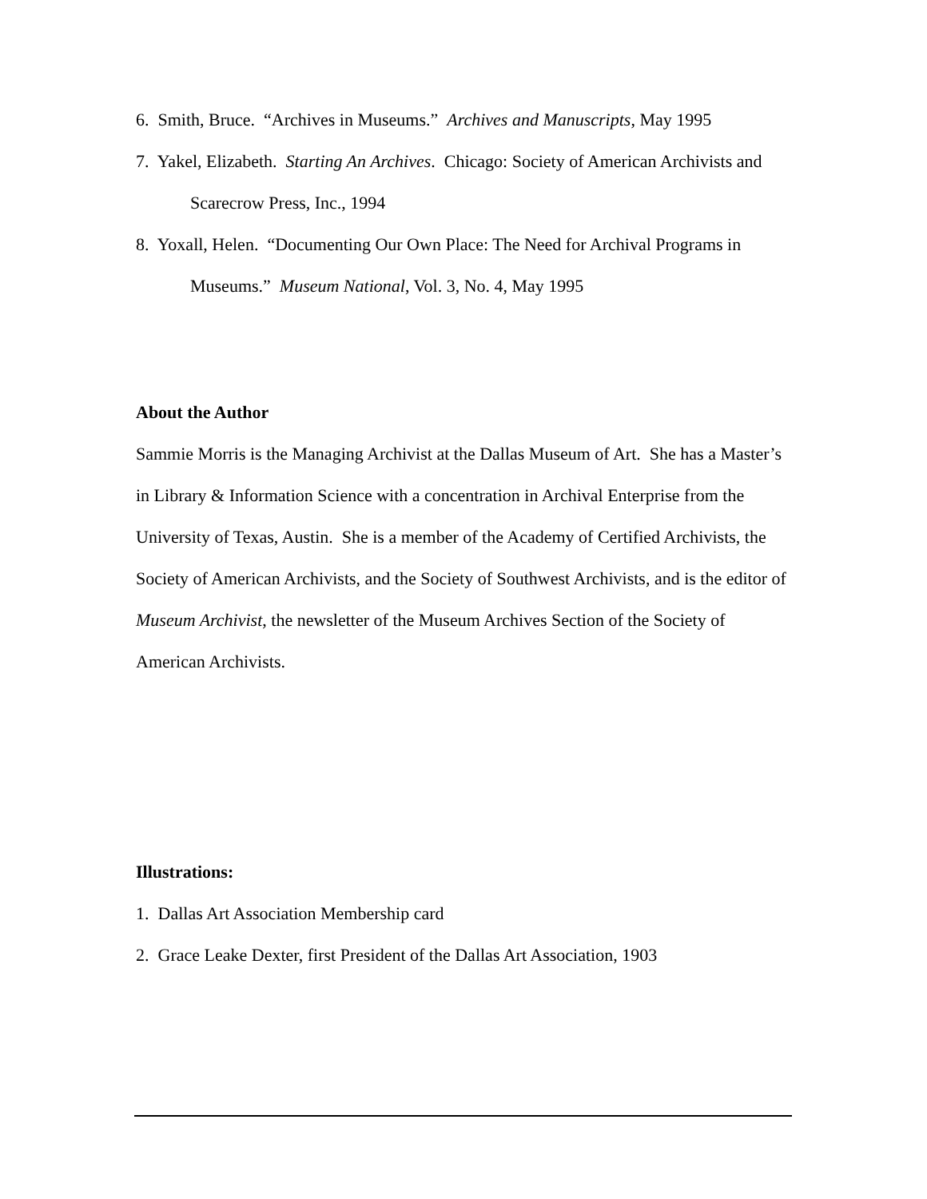6. Smith, Bruce. “Archives in Museums.” Archives and Manuscripts, May 1995
7. Yakel, Elizabeth. Starting An Archives. Chicago: Society of American Archivists and Scarecrow Press, Inc., 1994
8. Yoxall, Helen. “Documenting Our Own Place: The Need for Archival Programs in Museums.” Museum National, Vol. 3, No. 4, May 1995
About the Author
Sammie Morris is the Managing Archivist at the Dallas Museum of Art. She has a Master’s in Library & Information Science with a concentration in Archival Enterprise from the University of Texas, Austin. She is a member of the Academy of Certified Archivists, the Society of American Archivists, and the Society of Southwest Archivists, and is the editor of Museum Archivist, the newsletter of the Museum Archives Section of the Society of American Archivists.
Illustrations:
1. Dallas Art Association Membership card
2. Grace Leake Dexter, first President of the Dallas Art Association, 1903